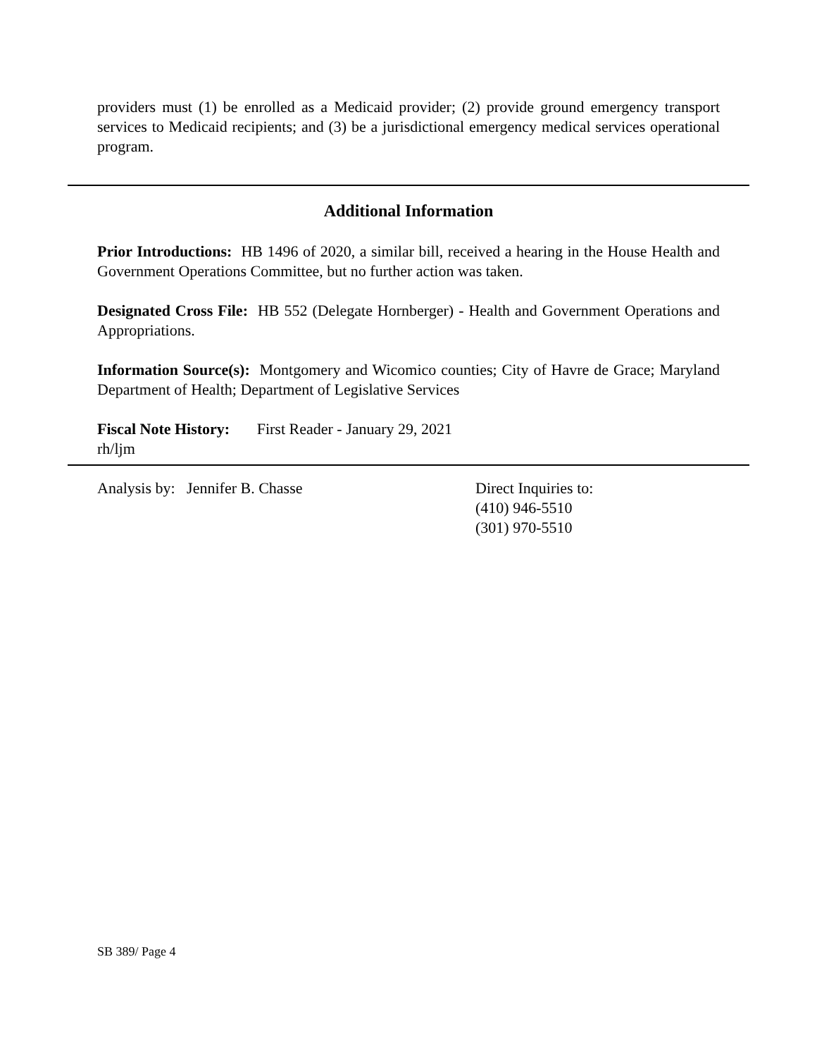providers must (1) be enrolled as a Medicaid provider; (2) provide ground emergency transport services to Medicaid recipients; and (3) be a jurisdictional emergency medical services operational program.
Additional Information
Prior Introductions: HB 1496 of 2020, a similar bill, received a hearing in the House Health and Government Operations Committee, but no further action was taken.
Designated Cross File: HB 552 (Delegate Hornberger) - Health and Government Operations and Appropriations.
Information Source(s): Montgomery and Wicomico counties; City of Havre de Grace; Maryland Department of Health; Department of Legislative Services
Fiscal Note History: First Reader - January 29, 2021
rh/ljm
Analysis by: Jennifer B. Chasse Direct Inquiries to:
(410) 946-5510
(301) 970-5510
SB 389/ Page 4